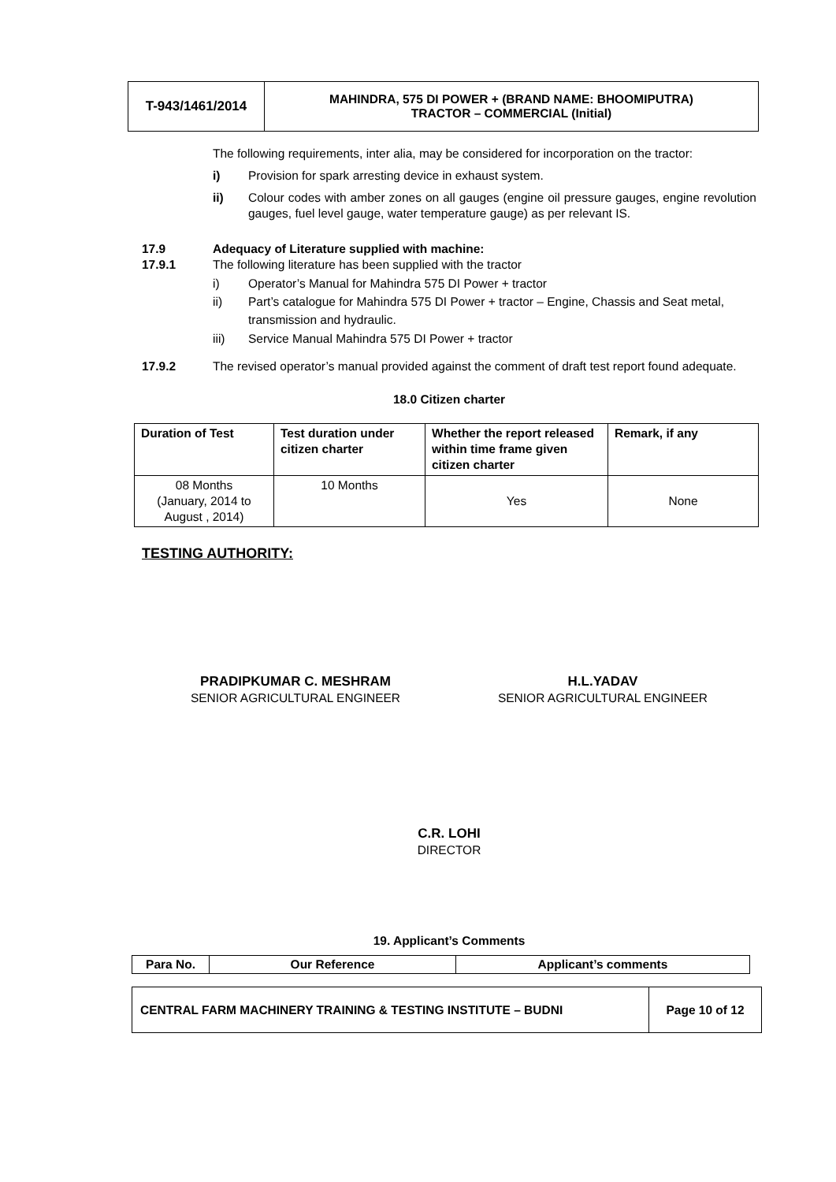| T-943/1461/2014 | MAHINDRA, 575 DI POWER + (BRAND NAME: BHOOMIPUTRA) TRACTOR – COMMERCIAL (Initial) |
The following requirements, inter alia, may be considered for incorporation on the tractor:
i) Provision for spark arresting device in exhaust system.
ii) Colour codes with amber zones on all gauges (engine oil pressure gauges, engine revolution gauges, fuel level gauge, water temperature gauge) as per relevant IS.
17.9 Adequacy of Literature supplied with machine:
17.9.1 The following literature has been supplied with the tractor
i) Operator’s Manual for Mahindra 575 DI Power + tractor
ii) Part’s catalogue for Mahindra 575 DI Power + tractor – Engine, Chassis and Seat metal, transmission and hydraulic.
iii) Service Manual Mahindra 575 DI Power + tractor
17.9.2 The revised operator’s manual provided against the comment of draft test report found adequate.
18.0 Citizen charter
| Duration of Test | Test duration under citizen charter | Whether the report released within time frame given citizen charter | Remark, if any |
| 08 Months (January, 2014 to August , 2014) | 10 Months | Yes | None |
TESTING AUTHORITY:
PRADIPKUMAR C. MESHRAM
SENIOR AGRICULTURAL ENGINEER
H.L.YADAV
SENIOR AGRICULTURAL ENGINEER
C.R. LOHI
DIRECTOR
19. Applicant’s Comments
| Para No. | Our Reference | Applicant’s comments |
| CENTRAL FARM MACHINERY TRAINING & TESTING INSTITUTE – BUDNI | Page 10 of 12 |